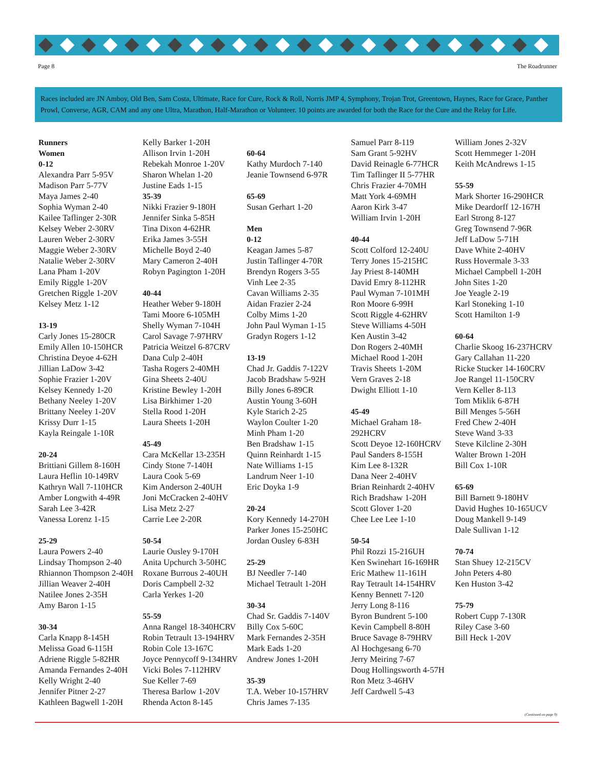Page 8 The Roadrunner
Races included are JN Amboy, Old Ben, Sam Costa, Ultimate, Race for Cure, Rock & Roll, Norris JMP 4, Symphony, Trojan Trot, Greentown, Haynes, Race for Grace, Panther Prowl, Converse, AGR, CAM and any one Ultra, Marathon, Half-Marathon or Volunteer. 10 points are awarded for both the Race for the Cure and the Relay for Life.
Runners
Women
0-12
Alexandra Parr 5-95V
Madison Parr 5-77V
Maya James 2-40
Sophia Wyman 2-40
Kailee Taflinger 2-30R
Kelsey Weber 2-30RV
Lauren Weber 2-30RV
Maggie Weber 2-30RV
Natalie Weber 2-30RV
Lana Pham 1-20V
Emily Riggle 1-20V
Gretchen Riggle 1-20V
Kelsey Metz 1-12
13-19
Carly Jones 15-280CR
Emily Allen 10-150HCR
Christina Deyoe 4-62H
Jillian LaDow 3-42
Sophie Frazier 1-20V
Kelsey Kennedy 1-20
Bethany Neeley 1-20V
Brittany Neeley 1-20V
Krissy Durr 1-15
Kayla Reingale 1-10R
20-24
Brittiani Gillem 8-160H
Laura Heflin 10-149RV
Kathryn Wall 7-110HCR
Amber Longwith 4-49R
Sarah Lee 3-42R
Vanessa Lorenz 1-15
25-29
Laura Powers 2-40
Lindsay Thompson 2-40
Rhiannon Thompson 2-40H
Jillian Weaver 2-40H
Natilee Jones 2-35H
Amy Baron 1-15
30-34
Carla Knapp 8-145H
Melissa Goad 6-115H
Adriene Riggle 5-82HR
Amanda Fernandes 2-40H
Kelly Wright 2-40
Jennifer Pitner 2-27
Kathleen Bagwell 1-20H
Kelly Barker 1-20H
Allison Irvin 1-20H
Rebekah Monroe 1-20V
Sharon Whelan 1-20
Justine Eads 1-15
35-39
Nikki Frazier 9-180H
Jennifer Sinka 5-85H
Tina Dixon 4-62HR
Erika James 3-55H
Michelle Boyd 2-40
Mary Cameron 2-40H
Robyn Pagington 1-20H
40-44
Heather Weber 9-180H
Tami Moore 6-105MH
Shelly Wyman 7-104H
Carol Savage 7-97HRV
Patricia Weitzel 6-87CRV
Dana Culp 2-40H
Tasha Rogers 2-40MH
Gina Sheets 2-40U
Kristine Bewley 1-20H
Lisa Birkhimer 1-20
Stella Rood 1-20H
Laura Sheets 1-20H
45-49
Cara McKellar 13-235H
Cindy Stone 7-140H
Laura Cook 5-69
Kim Anderson 2-40UH
Joni McCracken 2-40HV
Lisa Metz 2-27
Carrie Lee 2-20R
50-54
Laurie Ousley 9-170H
Anita Upchurch 3-50HC
Roxane Burrous 2-40UH
Doris Campbell 2-32
Carla Yerkes 1-20
55-59
Anna Rangel 18-340HCRV
Robin Tetrault 13-194HRV
Robin Cole 13-167C
Joyce Pennycoff 9-134HRV
Vicki Boles 7-112HRV
Sue Keller 7-69
Theresa Barlow 1-20V
Rhenda Acton 8-145
60-64
Kathy Murdoch 7-140
Jeanie Townsend 6-97R
65-69
Susan Gerhart 1-20
Men
0-12
Keagan James 5-87
Justin Taflinger 4-70R
Brendyn Rogers 3-55
Vinh Lee 2-35
Cavan Williams 2-35
Aidan Frazier 2-24
Colby Mims 1-20
John Paul Wyman 1-15
Gradyn Rogers 1-12
13-19
Chad Jr. Gaddis 7-122V
Jacob Bradshaw 5-92H
Billy Jones 6-89CR
Austin Young 3-60H
Kyle Starich 2-25
Waylon Coulter 1-20
Minh Pham 1-20
Ben Bradshaw 1-15
Quinn Reinhardt 1-15
Nate Williams 1-15
Landrum Neer 1-10
Eric Doyka 1-9
20-24
Kory Kennedy 14-270H
Parker Jones 15-250HC
Jordan Ousley 6-83H
25-29
BJ Needler 7-140
Michael Tetrault 1-20H
30-34
Chad Sr. Gaddis 7-140V
Billy Cox 5-60C
Mark Fernandes 2-35H
Mark Eads 1-20
Andrew Jones 1-20H
35-39
T.A. Weber 10-157HRV
Chris James 7-135
Samuel Parr 8-119
Sam Grant 5-92HV
David Reinagle 6-77HCR
Tim Taflinger II 5-77HR
Chris Frazier 4-70MH
Matt York 4-69MH
Aaron Kirk 3-47
William Irvin 1-20H
40-44
Scott Colford 12-240U
Terry Jones 15-215HC
Jay Priest 8-140MH
David Emry 8-112HR
Paul Wyman 7-101MH
Ron Moore 6-99H
Scott Riggle 4-62HRV
Steve Williams 4-50H
Ken Austin 3-42
Don Rogers 2-40MH
Michael Rood 1-20H
Travis Sheets 1-20M
Vern Graves 2-18
Dwight Elliott 1-10
45-49
Michael Graham 18-292HCRV
Scott Deyoe 12-160HCRV
Paul Sanders 8-155H
Kim Lee 8-132R
Dana Neer 2-40HV
Brian Reinhardt 2-40HV
Rich Bradshaw 1-20H
Scott Glover 1-20
Chee Lee Lee 1-10
50-54
Phil Rozzi 15-216UH
Ken Swinehart 16-169HR
Eric Mathew 11-161H
Ray Tetrault 14-154HRV
Kenny Bennett 7-120
Jerry Long 8-116
Byron Bundrent 5-100
Kevin Campbell 8-80H
Bruce Savage 8-79HRV
Al Hochgesang 6-70
Jerry Meiring 7-67
Doug Hollingsworth 4-57H
Ron Metz 3-46HV
Jeff Cardwell 5-43
William Jones 2-32V
Scott Hemmeger 1-20H
Keith McAndrews 1-15
55-59
Mark Shorter 16-290HCR
Mike Deardorff 12-167H
Earl Strong 8-127
Greg Townsend 7-96R
Jeff LaDow 5-71H
Dave White 2-40HV
Russ Hovermale 3-33
Michael Campbell 1-20H
John Sites 1-20
Joe Yeagle 2-19
Karl Stoneking 1-10
Scott Hamilton 1-9
60-64
Charlie Skoog 16-237HCRV
Gary Callahan 11-220
Ricke Stucker 14-160CRV
Joe Rangel 11-150CRV
Vern Keller 8-113
Tom Miklik 6-87H
Bill Menges 5-56H
Fred Chew 2-40H
Steve Wand 3-33
Steve Kilcline 2-30H
Walter Brown 1-20H
Bill Cox 1-10R
65-69
Bill Barnett 9-180HV
David Hughes 10-165UCV
Doug Mankell 9-149
Dale Sullivan 1-12
70-74
Stan Shuey 12-215CV
John Peters 4-80
Ken Huston 3-42
75-79
Robert Cupp 7-130R
Riley Case 3-60
Bill Heck 1-20V
(Continued on page 9)